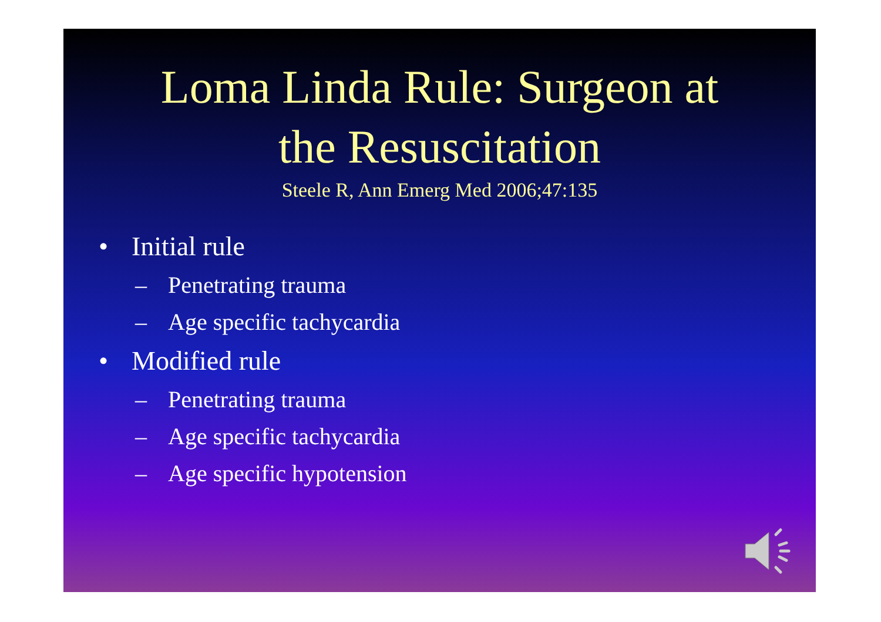Loma Linda Rule: Surgeon at
the Resuscitation
Steele R, Ann Emerg Med 2006;47:135
• Initial rule
– Penetrating trauma
– Age specific tachycardia
• Modified rule
– Penetrating trauma
– Age specific tachycardia
– Age specific hypotension